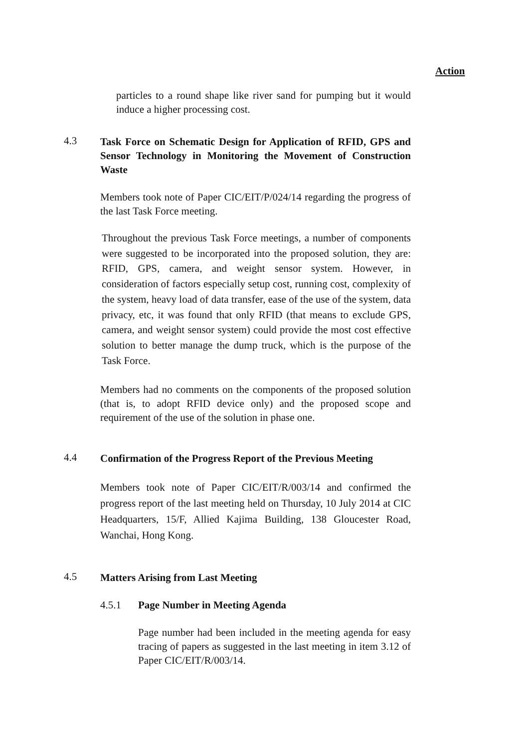Action
particles to a round shape like river sand for pumping but it would induce a higher processing cost.
4.3
Task Force on Schematic Design for Application of RFID, GPS and Sensor Technology in Monitoring the Movement of Construction Waste
Members took note of Paper CIC/EIT/P/024/14 regarding the progress of the last Task Force meeting.
Throughout the previous Task Force meetings, a number of components were suggested to be incorporated into the proposed solution, they are: RFID, GPS, camera, and weight sensor system. However, in consideration of factors especially setup cost, running cost, complexity of the system, heavy load of data transfer, ease of the use of the system, data privacy, etc, it was found that only RFID (that means to exclude GPS, camera, and weight sensor system) could provide the most cost effective solution to better manage the dump truck, which is the purpose of the Task Force.
Members had no comments on the components of the proposed solution (that is, to adopt RFID device only) and the proposed scope and requirement of the use of the solution in phase one.
4.4
Confirmation of the Progress Report of the Previous Meeting
Members took note of Paper CIC/EIT/R/003/14 and confirmed the progress report of the last meeting held on Thursday, 10 July 2014 at CIC Headquarters, 15/F, Allied Kajima Building, 138 Gloucester Road, Wanchai, Hong Kong.
4.5
Matters Arising from Last Meeting
4.5.1 Page Number in Meeting Agenda
Page number had been included in the meeting agenda for easy tracing of papers as suggested in the last meeting in item 3.12 of Paper CIC/EIT/R/003/14.